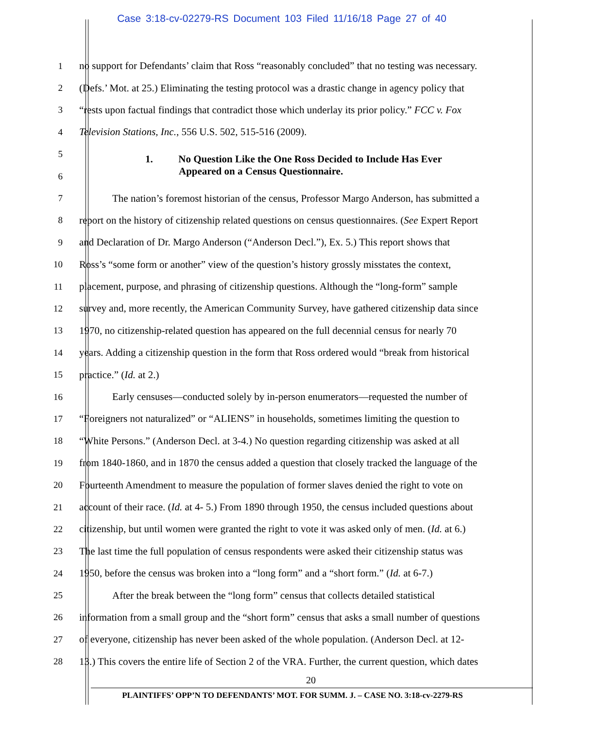Case 3:18-cv-02279-RS Document 103 Filed 11/16/18 Page 27 of 40
1 no support for Defendants’ claim that Ross “reasonably concluded” that no testing was necessary.
2 (Defs.’ Mot. at 25.) Eliminating the testing protocol was a drastic change in agency policy that
3 “rests upon factual findings that contradict those which underlay its prior policy.” FCC v. Fox
4 Television Stations, Inc., 556 U.S. 502, 515-516 (2009).
5 1. No Question Like the One Ross Decided to Include Has Ever
6 Appeared on a Census Questionnaire.
7 The nation’s foremost historian of the census, Professor Margo Anderson, has submitted a
8 report on the history of citizenship related questions on census questionnaires. (See Expert Report
9 and Declaration of Dr. Margo Anderson (“Anderson Decl.”), Ex. 5.) This report shows that
10 Ross’s “some form or another” view of the question’s history grossly misstates the context,
11 placement, purpose, and phrasing of citizenship questions. Although the “long-form” sample
12 survey and, more recently, the American Community Survey, have gathered citizenship data since
13 1970, no citizenship-related question has appeared on the full decennial census for nearly 70
14 years. Adding a citizenship question in the form that Ross ordered would “break from historical
15 practice.” (Id. at 2.)
16 Early censuses—conducted solely by in-person enumerators—requested the number of
17 “Foreigners not naturalized” or “ALIENS” in households, sometimes limiting the question to
18 “White Persons.” (Anderson Decl. at 3-4.) No question regarding citizenship was asked at all
19 from 1840-1860, and in 1870 the census added a question that closely tracked the language of the
20 Fourteenth Amendment to measure the population of former slaves denied the right to vote on
21 account of their race. (Id. at 4- 5.) From 1890 through 1950, the census included questions about
22 citizenship, but until women were granted the right to vote it was asked only of men. (Id. at 6.)
23 The last time the full population of census respondents were asked their citizenship status was
24 1950, before the census was broken into a “long form” and a “short form.” (Id. at 6-7.)
25 After the break between the “long form” census that collects detailed statistical
26 information from a small group and the “short form” census that asks a small number of questions
27 of everyone, citizenship has never been asked of the whole population. (Anderson Decl. at 12-
28 13.) This covers the entire life of Section 2 of the VRA. Further, the current question, which dates
20
PLAINTIFFS’ OPP’N TO DEFENDANTS’ MOT. FOR SUMM. J. – CASE NO. 3:18-cv-2279-RS